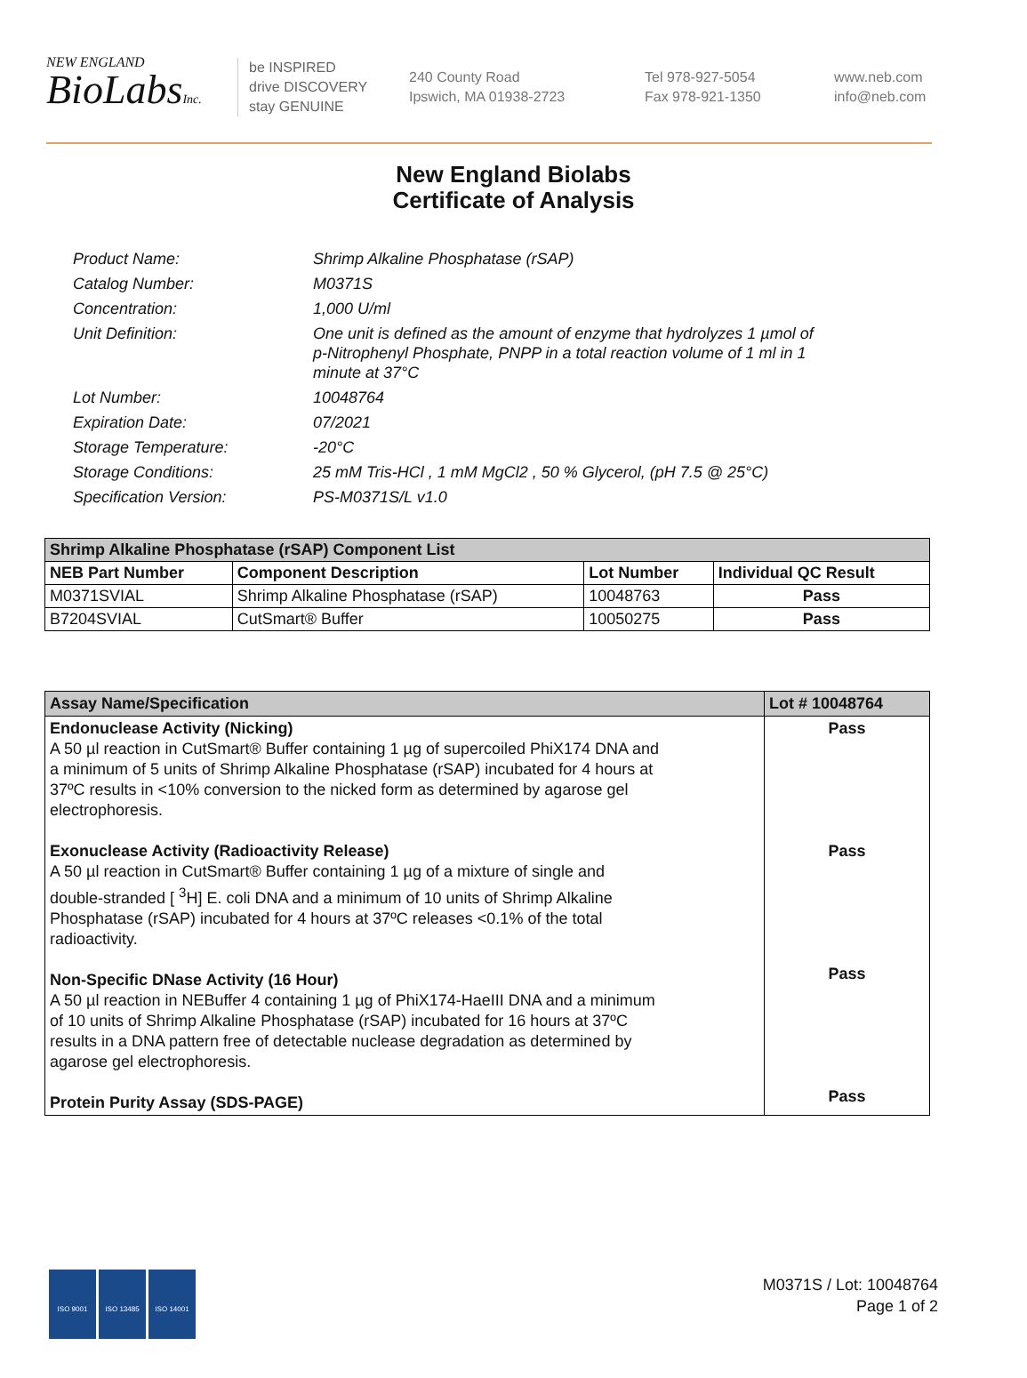NEW ENGLAND
BioLabsInc.
be INSPIRED
drive DISCOVERY
stay GENUINE
240 County Road
Ipswich, MA 01938-2723
Tel 978-927-5054
Fax 978-921-1350
www.neb.com
info@neb.com
New England Biolabs
Certificate of Analysis
Product Name: Shrimp Alkaline Phosphatase (rSAP)
Catalog Number: M0371S
Concentration: 1,000 U/ml
Unit Definition: One unit is defined as the amount of enzyme that hydrolyzes 1 µmol of p-Nitrophenyl Phosphate, PNPP in a total reaction volume of 1 ml in 1 minute at 37°C
Lot Number: 10048764
Expiration Date: 07/2021
Storage Temperature: -20°C
Storage Conditions: 25 mM Tris-HCl , 1 mM MgCl2 , 50 % Glycerol, (pH 7.5 @ 25°C)
Specification Version: PS-M0371S/L v1.0
| Shrimp Alkaline Phosphatase (rSAP) Component List | | | |
| --- | --- | --- | --- |
| NEB Part Number | Component Description | Lot Number | Individual QC Result |
| M0371SVIAL | Shrimp Alkaline Phosphatase (rSAP) | 10048763 | Pass |
| B7204SVIAL | CutSmart® Buffer | 10050275 | Pass |
| Assay Name/Specification | Lot # 10048764 |
| --- | --- |
| Endonuclease Activity (Nicking) A 50 µl reaction in CutSmart® Buffer containing 1 µg of supercoiled PhiX174 DNA and a minimum of 5 units of Shrimp Alkaline Phosphatase (rSAP) incubated for 4 hours at 37ºC results in <10% conversion to the nicked form as determined by agarose gel electrophoresis. Exonuclease Activity (Radioactivity Release) A 50 µl reaction in CutSmart® Buffer containing 1 µg of a mixture of single and double-stranded [ <sup>3</sup>H] E. coli DNA and a minimum of 10 units of Shrimp Alkaline Phosphatase (rSAP) incubated for 4 hours at 37ºC releases <0.1% of the total radioactivity. Non-Specific DNase Activity (16 Hour) A 50 µl reaction in NEBuffer 4 containing 1 µg of PhiX174-HaeIII DNA and a minimum of 10 units of Shrimp Alkaline Phosphatase (rSAP) incubated for 16 hours at 37ºC results in a DNA pattern free of detectable nuclease degradation as determined by agarose gel electrophoresis. Protein Purity Assay (SDS-PAGE) | Pass Pass Pass Pass |
ISO 9001 ISO 13485 ISO 14001
M0371S / Lot: 10048764
Page 1 of 2